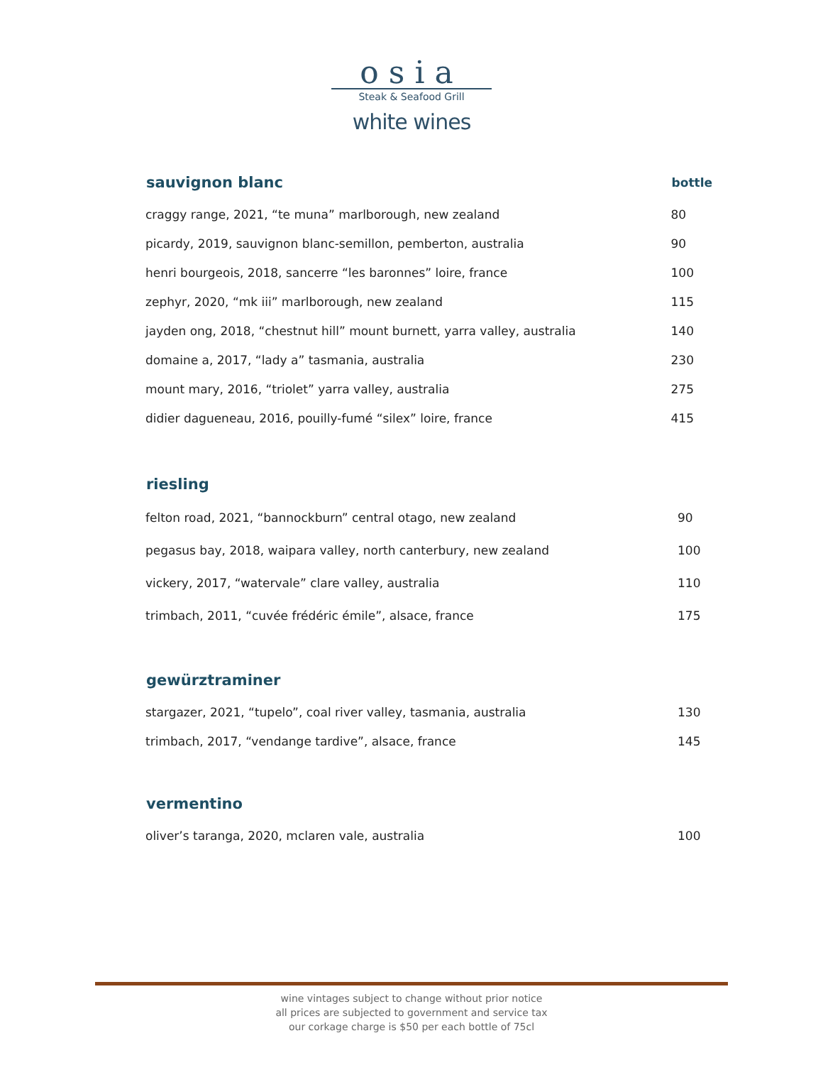osia
Steak & Seafood Grill
white wines
| sauvignon blanc | bottle |
| --- | --- |
| craggy range, 2021, “te muna” marlborough, new zealand | 80 |
| picardy, 2019, sauvignon blanc-semillon, pemberton, australia | 90 |
| henri bourgeois, 2018, sancerre “les baronnes” loire, france | 100 |
| zephyr, 2020, “mk iii” marlborough, new zealand | 115 |
| jayden ong, 2018, “chestnut hill” mount burnett, yarra valley, australia | 140 |
| domaine a, 2017, “lady a” tasmania, australia | 230 |
| mount mary, 2016, “triolet” yarra valley, australia | 275 |
| didier dagueneau, 2016, pouilly-fumé “silex” loire, france | 415 |
| riesling | |
| --- | --- |
| felton road, 2021, “bannockburn” central otago, new zealand | 90 |
| pegasus bay, 2018, waipara valley, north canterbury, new zealand | 100 |
| vickery, 2017, “watervale” clare valley, australia | 110 |
| trimbach, 2011, “cuvée frédéric émile”, alsace, france | 175 |
| gewürztraminer | |
| --- | --- |
| stargazer, 2021, “tupelo”, coal river valley, tasmania, australia | 130 |
| trimbach, 2017, “vendange tardive”, alsace, france | 145 |
| vermentino | |
| --- | --- |
| oliver’s taranga, 2020, mclaren vale, australia | 100 |
wine vintages subject to change without prior notice
all prices are subjected to government and service tax
our corkage charge is $50 per each bottle of 75cl